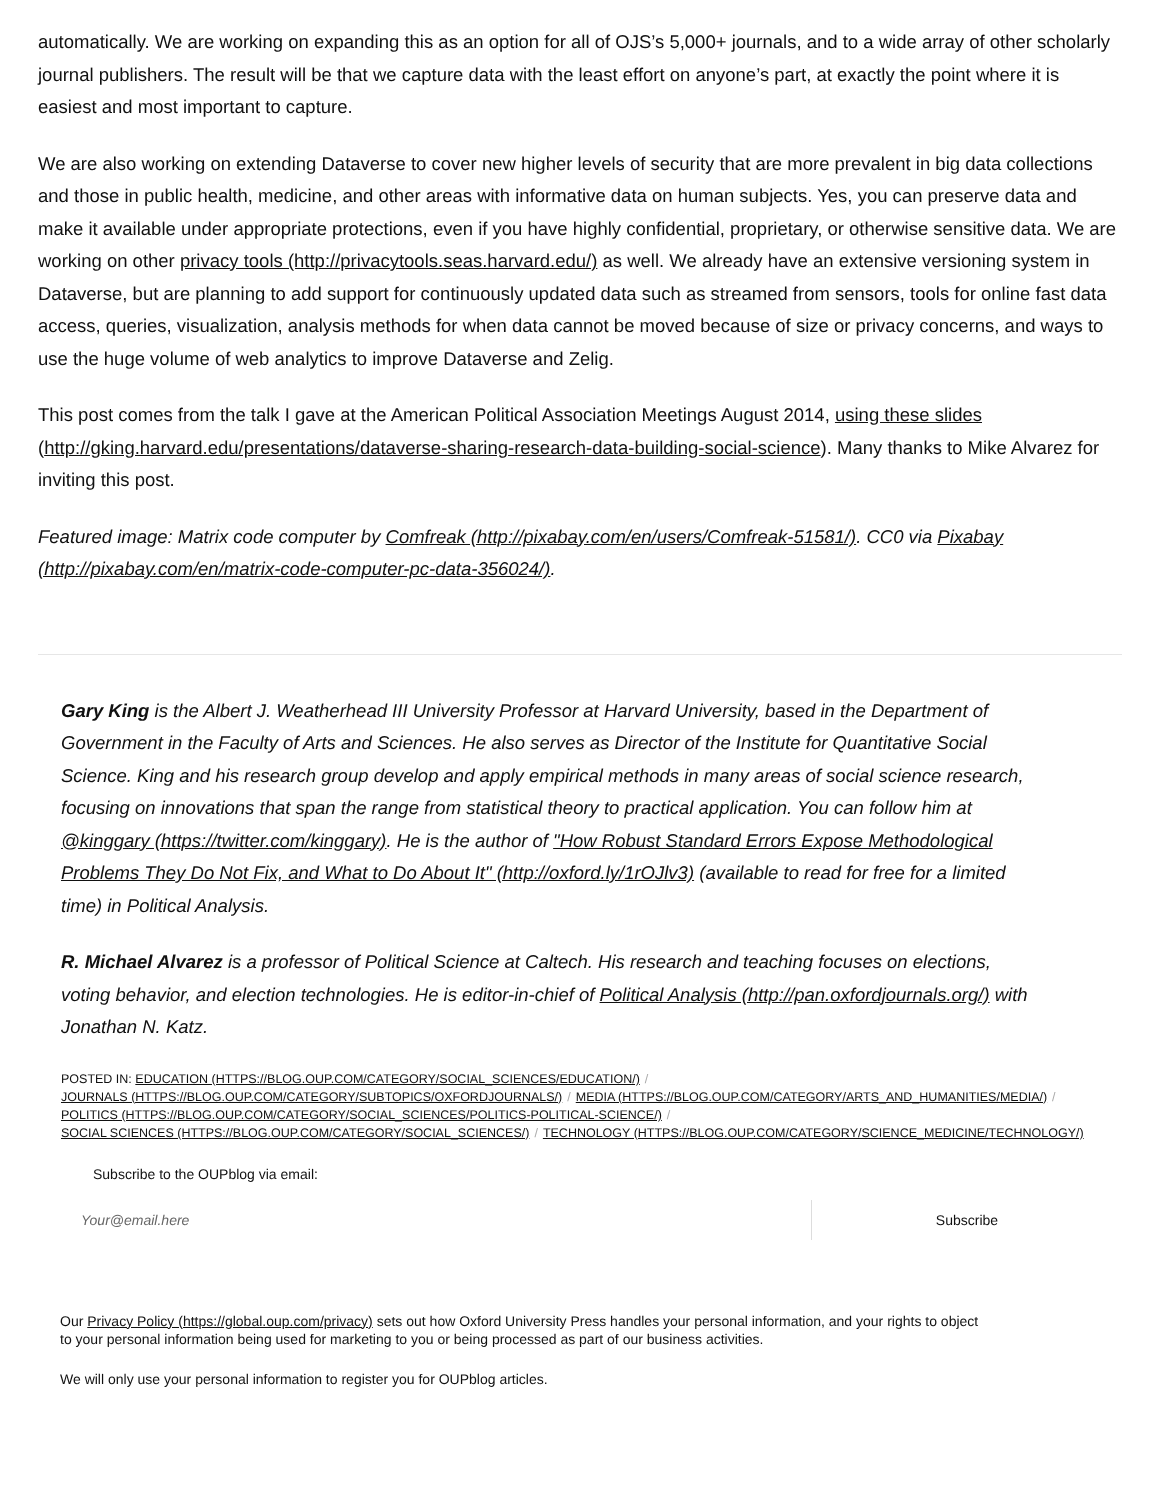automatically. We are working on expanding this as an option for all of OJS’s 5,000+ journals, and to a wide array of other scholarly journal publishers. The result will be that we capture data with the least effort on anyone’s part, at exactly the point where it is easiest and most important to capture.
We are also working on extending Dataverse to cover new higher levels of security that are more prevalent in big data collections and those in public health, medicine, and other areas with informative data on human subjects. Yes, you can preserve data and make it available under appropriate protections, even if you have highly confidential, proprietary, or otherwise sensitive data. We are working on other privacy tools (http://privacytools.seas.harvard.edu/) as well. We already have an extensive versioning system in Dataverse, but are planning to add support for continuously updated data such as streamed from sensors, tools for online fast data access, queries, visualization, analysis methods for when data cannot be moved because of size or privacy concerns, and ways to use the huge volume of web analytics to improve Dataverse and Zelig.
This post comes from the talk I gave at the American Political Association Meetings August 2014, using these slides (http://gking.harvard.edu/presentations/dataverse-sharing-research-data-building-social-science). Many thanks to Mike Alvarez for inviting this post.
Featured image: Matrix code computer by Comfreak (http://pixabay.com/en/users/Comfreak-51581/). CC0 via Pixabay (http://pixabay.com/en/matrix-code-computer-pc-data-356024/).
Gary King is the Albert J. Weatherhead III University Professor at Harvard University, based in the Department of Government in the Faculty of Arts and Sciences. He also serves as Director of the Institute for Quantitative Social Science. King and his research group develop and apply empirical methods in many areas of social science research, focusing on innovations that span the range from statistical theory to practical application. You can follow him at @kinggary (https://twitter.com/kinggary). He is the author of "How Robust Standard Errors Expose Methodological Problems They Do Not Fix, and What to Do About It" (http://oxford.ly/1rOJlv3) (available to read for free for a limited time) in Political Analysis.
R. Michael Alvarez is a professor of Political Science at Caltech. His research and teaching focuses on elections, voting behavior, and election technologies. He is editor-in-chief of Political Analysis (http://pan.oxfordjournals.org/) with Jonathan N. Katz.
POSTED IN: EDUCATION (HTTPS://BLOG.OUP.COM/CATEGORY/SOCIAL_SCIENCES/EDUCATION/) /
JOURNALS (HTTPS://BLOG.OUP.COM/CATEGORY/SUBTOPICS/OXFORDJOURNALS/) / MEDIA (HTTPS://BLOG.OUP.COM/CATEGORY/ARTS_AND_HUMANITIES/MEDIA/) /
POLITICS (HTTPS://BLOG.OUP.COM/CATEGORY/SOCIAL_SCIENCES/POLITICS-POLITICAL-SCIENCE/) /
SOCIAL SCIENCES (HTTPS://BLOG.OUP.COM/CATEGORY/SOCIAL_SCIENCES/) / TECHNOLOGY (HTTPS://BLOG.OUP.COM/CATEGORY/SCIENCE_MEDICINE/TECHNOLOGY/)
Subscribe to the OUPblog via email:
Your@email.here
Subscribe
Our Privacy Policy (https://global.oup.com/privacy) sets out how Oxford University Press handles your personal information, and your rights to object to your personal information being used for marketing to you or being processed as part of our business activities.
We will only use your personal information to register you for OUPblog articles.